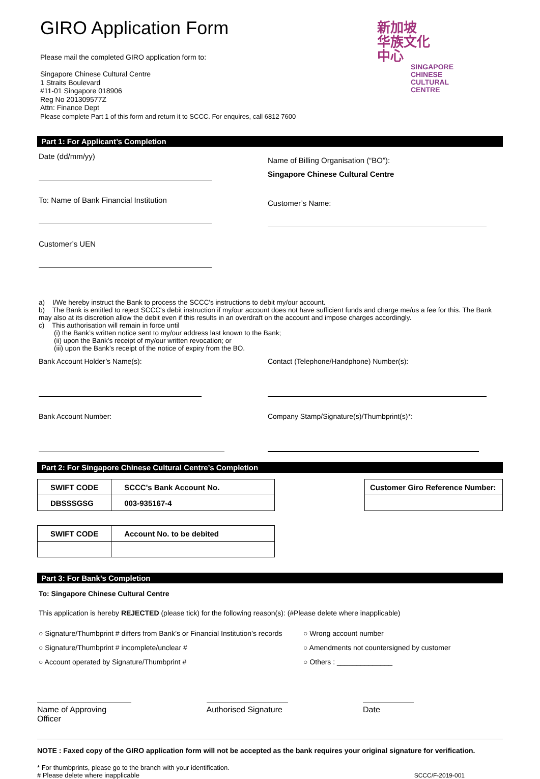新加坡
华族文化
中心
SINGAPORE
CHINESE
CULTURAL
CENTRE
GIRO Application Form
Please mail the completed GIRO application form to:
Singapore Chinese Cultural Centre
1 Straits Boulevard
#11-01 Singapore 018906
Reg No 201309577Z
Attn: Finance Dept
Please complete Part 1 of this form and return it to SCCC. For enquires, call 6812 7600
Part 1: For Applicant’s Completion
Date (dd/mm/yy)
To: Name of Bank Financial Institution
Customer’s UEN
Name of Billing Organisation (“BO”):
Singapore Chinese Cultural Centre
Customer’s Name:
a) I/We hereby instruct the Bank to process the SCCC's instructions to debit my/our account.
b) The Bank is entitled to reject SCCC's debit instruction if my/our account does not have sufficient funds and charge me/us a fee for this. The Bank may also at its discretion allow the debit even if this results in an overdraft on the account and impose charges accordingly.
c) This authorisation will remain in force until
(i) the Bank’s written notice sent to my/our address last known to the Bank;
(ii) upon the Bank’s receipt of my/our written revocation; or
(iii) upon the Bank’s receipt of the notice of expiry from the BO.
Bank Account Holder’s Name(s):
Bank Account Number:
Contact (Telephone/Handphone) Number(s):
Company Stamp/Signature(s)/Thumbprint(s)*:
Part 2: For Singapore Chinese Cultural Centre’s Completion
| SWIFT CODE | SCCC's Bank Account No. |
| DBSSSGSG | 003-935167-4 |
| Customer Giro Reference Number: |
| SWIFT CODE | Account No. to be debited |
Part 3: For Bank’s Completion
To: Singapore Chinese Cultural Centre
This application is hereby REJECTED (please tick) for the following reason(s): (#Please delete where inapplicable)
○ Signature/Thumbprint # differs from Bank’s or Financial Institution’s records
○ Signature/Thumbprint # incomplete/unclear #
○ Account operated by Signature/Thumbprint #
○ Wrong account number
○ Amendments not countersigned by customer
○ Others : ______________
Name of Approving Officer
Authorised Signature
Date
NOTE : Faxed copy of the GIRO application form will not be accepted as the bank requires your original signature for verification.
* For thumbprints, please go to the branch with your identification.
# Please delete where inapplicable
SCCC/F-2019-001